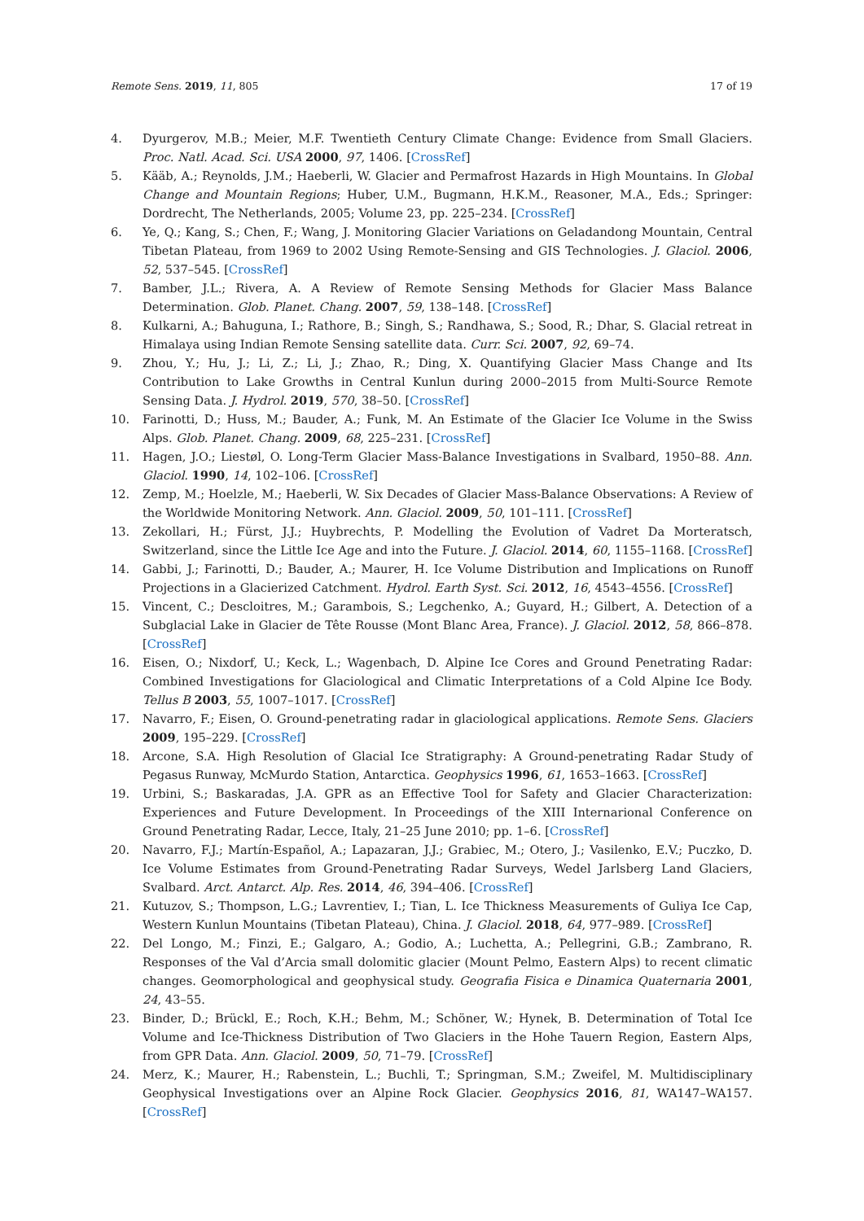Remote Sens. 2019, 11, 805 17 of 19
4. Dyurgerov, M.B.; Meier, M.F. Twentieth Century Climate Change: Evidence from Small Glaciers. Proc. Natl. Acad. Sci. USA 2000, 97, 1406. [CrossRef]
5. Kääb, A.; Reynolds, J.M.; Haeberli, W. Glacier and Permafrost Hazards in High Mountains. In Global Change and Mountain Regions; Huber, U.M., Bugmann, H.K.M., Reasoner, M.A., Eds.; Springer: Dordrecht, The Netherlands, 2005; Volume 23, pp. 225–234. [CrossRef]
6. Ye, Q.; Kang, S.; Chen, F.; Wang, J. Monitoring Glacier Variations on Geladandong Mountain, Central Tibetan Plateau, from 1969 to 2002 Using Remote-Sensing and GIS Technologies. J. Glaciol. 2006, 52, 537–545. [CrossRef]
7. Bamber, J.L.; Rivera, A. A Review of Remote Sensing Methods for Glacier Mass Balance Determination. Glob. Planet. Chang. 2007, 59, 138–148. [CrossRef]
8. Kulkarni, A.; Bahuguna, I.; Rathore, B.; Singh, S.; Randhawa, S.; Sood, R.; Dhar, S. Glacial retreat in Himalaya using Indian Remote Sensing satellite data. Curr. Sci. 2007, 92, 69–74.
9. Zhou, Y.; Hu, J.; Li, Z.; Li, J.; Zhao, R.; Ding, X. Quantifying Glacier Mass Change and Its Contribution to Lake Growths in Central Kunlun during 2000–2015 from Multi-Source Remote Sensing Data. J. Hydrol. 2019, 570, 38–50. [CrossRef]
10. Farinotti, D.; Huss, M.; Bauder, A.; Funk, M. An Estimate of the Glacier Ice Volume in the Swiss Alps. Glob. Planet. Chang. 2009, 68, 225–231. [CrossRef]
11. Hagen, J.O.; Liestøl, O. Long-Term Glacier Mass-Balance Investigations in Svalbard, 1950–88. Ann. Glaciol. 1990, 14, 102–106. [CrossRef]
12. Zemp, M.; Hoelzle, M.; Haeberli, W. Six Decades of Glacier Mass-Balance Observations: A Review of the Worldwide Monitoring Network. Ann. Glaciol. 2009, 50, 101–111. [CrossRef]
13. Zekollari, H.; Fürst, J.J.; Huybrechts, P. Modelling the Evolution of Vadret Da Morteratsch, Switzerland, since the Little Ice Age and into the Future. J. Glaciol. 2014, 60, 1155–1168. [CrossRef]
14. Gabbi, J.; Farinotti, D.; Bauder, A.; Maurer, H. Ice Volume Distribution and Implications on Runoff Projections in a Glacierized Catchment. Hydrol. Earth Syst. Sci. 2012, 16, 4543–4556. [CrossRef]
15. Vincent, C.; Descloitres, M.; Garambois, S.; Legchenko, A.; Guyard, H.; Gilbert, A. Detection of a Subglacial Lake in Glacier de Tête Rousse (Mont Blanc Area, France). J. Glaciol. 2012, 58, 866–878. [CrossRef]
16. Eisen, O.; Nixdorf, U.; Keck, L.; Wagenbach, D. Alpine Ice Cores and Ground Penetrating Radar: Combined Investigations for Glaciological and Climatic Interpretations of a Cold Alpine Ice Body. Tellus B 2003, 55, 1007–1017. [CrossRef]
17. Navarro, F.; Eisen, O. Ground-penetrating radar in glaciological applications. Remote Sens. Glaciers 2009, 195–229. [CrossRef]
18. Arcone, S.A. High Resolution of Glacial Ice Stratigraphy: A Ground-penetrating Radar Study of Pegasus Runway, McMurdo Station, Antarctica. Geophysics 1996, 61, 1653–1663. [CrossRef]
19. Urbini, S.; Baskaradas, J.A. GPR as an Effective Tool for Safety and Glacier Characterization: Experiences and Future Development. In Proceedings of the XIII Internarional Conference on Ground Penetrating Radar, Lecce, Italy, 21–25 June 2010; pp. 1–6. [CrossRef]
20. Navarro, F.J.; Martín-Español, A.; Lapazaran, J.J.; Grabiec, M.; Otero, J.; Vasilenko, E.V.; Puczko, D. Ice Volume Estimates from Ground-Penetrating Radar Surveys, Wedel Jarlsberg Land Glaciers, Svalbard. Arct. Antarct. Alp. Res. 2014, 46, 394–406. [CrossRef]
21. Kutuzov, S.; Thompson, L.G.; Lavrentiev, I.; Tian, L. Ice Thickness Measurements of Guliya Ice Cap, Western Kunlun Mountains (Tibetan Plateau), China. J. Glaciol. 2018, 64, 977–989. [CrossRef]
22. Del Longo, M.; Finzi, E.; Galgaro, A.; Godio, A.; Luchetta, A.; Pellegrini, G.B.; Zambrano, R. Responses of the Val d’Arcia small dolomitic glacier (Mount Pelmo, Eastern Alps) to recent climatic changes. Geomorphological and geophysical study. Geografia Fisica e Dinamica Quaternaria 2001, 24, 43–55.
23. Binder, D.; Brückl, E.; Roch, K.H.; Behm, M.; Schöner, W.; Hynek, B. Determination of Total Ice Volume and Ice-Thickness Distribution of Two Glaciers in the Hohe Tauern Region, Eastern Alps, from GPR Data. Ann. Glaciol. 2009, 50, 71–79. [CrossRef]
24. Merz, K.; Maurer, H.; Rabenstein, L.; Buchli, T.; Springman, S.M.; Zweifel, M. Multidisciplinary Geophysical Investigations over an Alpine Rock Glacier. Geophysics 2016, 81, WA147–WA157. [CrossRef]